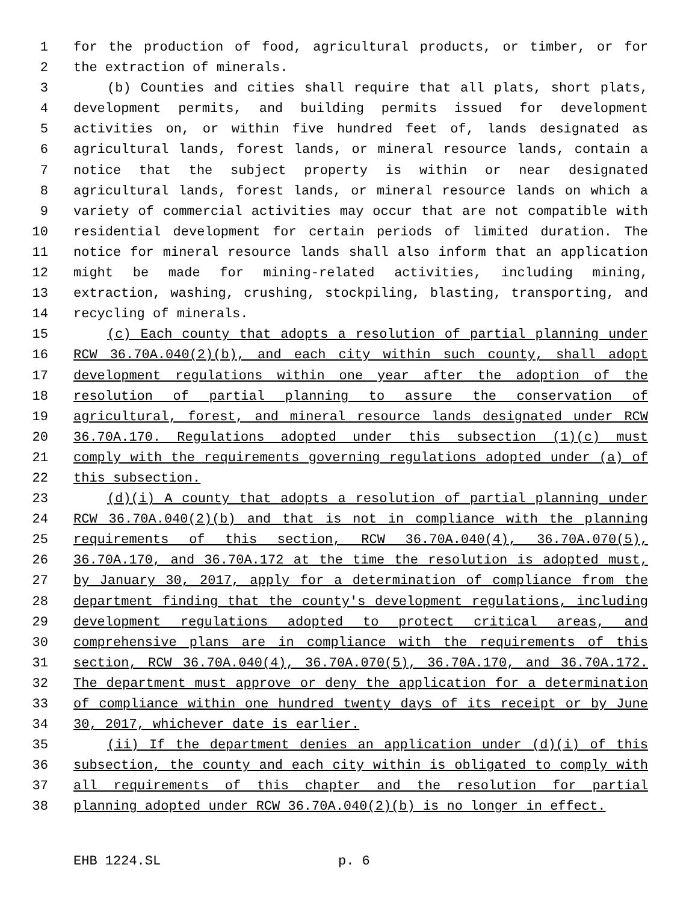1 for the production of food, agricultural products, or timber, or for
2 the extraction of minerals.
3 (b) Counties and cities shall require that all plats, short plats,
4 development permits, and building permits issued for development
5 activities on, or within five hundred feet of, lands designated as
6 agricultural lands, forest lands, or mineral resource lands, contain a
7 notice that the subject property is within or near designated
8 agricultural lands, forest lands, or mineral resource lands on which a
9 variety of commercial activities may occur that are not compatible with
10 residential development for certain periods of limited duration. The
11 notice for mineral resource lands shall also inform that an application
12 might be made for mining-related activities, including mining,
13 extraction, washing, crushing, stockpiling, blasting, transporting, and
14 recycling of minerals.
15 (c) Each county that adopts a resolution of partial planning under
16 RCW 36.70A.040(2)(b), and each city within such county, shall adopt
17 development regulations within one year after the adoption of the
18 resolution of partial planning to assure the conservation of
19 agricultural, forest, and mineral resource lands designated under RCW
20 36.70A.170. Regulations adopted under this subsection (1)(c) must
21 comply with the requirements governing regulations adopted under (a) of
22 this subsection.
23 (d)(i) A county that adopts a resolution of partial planning under
24 RCW 36.70A.040(2)(b) and that is not in compliance with the planning
25 requirements of this section, RCW 36.70A.040(4), 36.70A.070(5),
26 36.70A.170, and 36.70A.172 at the time the resolution is adopted must,
27 by January 30, 2017, apply for a determination of compliance from the
28 department finding that the county's development regulations, including
29 development regulations adopted to protect critical areas, and
30 comprehensive plans are in compliance with the requirements of this
31 section, RCW 36.70A.040(4), 36.70A.070(5), 36.70A.170, and 36.70A.172.
32 The department must approve or deny the application for a determination
33 of compliance within one hundred twenty days of its receipt or by June
34 30, 2017, whichever date is earlier.
35 (ii) If the department denies an application under (d)(i) of this
36 subsection, the county and each city within is obligated to comply with
37 all requirements of this chapter and the resolution for partial
38 planning adopted under RCW 36.70A.040(2)(b) is no longer in effect.
EHB 1224.SL p. 6